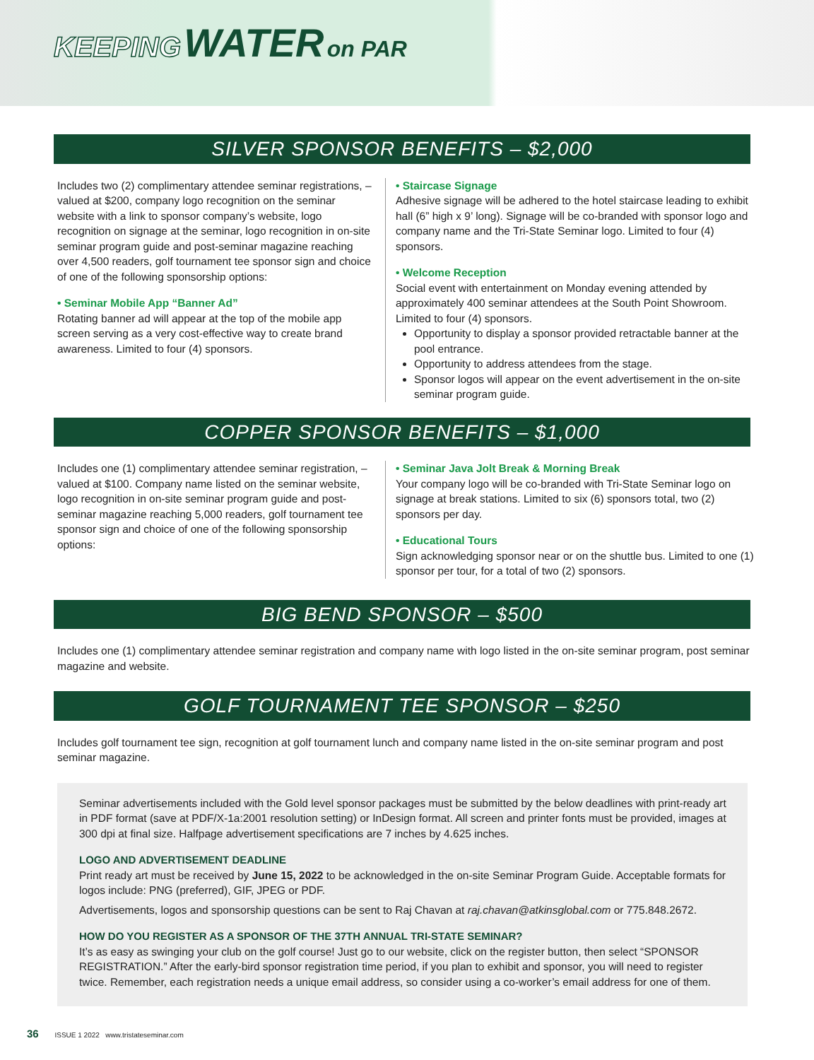KEEPING WATER on PAR
SILVER SPONSOR BENEFITS – $2,000
Includes two (2) complimentary attendee seminar registrations, – valued at $200, company logo recognition on the seminar website with a link to sponsor company’s website, logo recognition on signage at the seminar, logo recognition in on-site seminar program guide and post-seminar magazine reaching over 4,500 readers, golf tournament tee sponsor sign and choice of one of the following sponsorship options:
• Seminar Mobile App “Banner Ad”
Rotating banner ad will appear at the top of the mobile app screen serving as a very cost-effective way to create brand awareness. Limited to four (4) sponsors.
• Staircase Signage
Adhesive signage will be adhered to the hotel staircase leading to exhibit hall (6” high x 9’ long). Signage will be co-branded with sponsor logo and company name and the Tri-State Seminar logo. Limited to four (4) sponsors.
• Welcome Reception
Social event with entertainment on Monday evening attended by approximately 400 seminar attendees at the South Point Showroom. Limited to four (4) sponsors.
Opportunity to display a sponsor provided retractable banner at the pool entrance.
Opportunity to address attendees from the stage.
Sponsor logos will appear on the event advertisement in the on-site seminar program guide.
COPPER SPONSOR BENEFITS – $1,000
Includes one (1) complimentary attendee seminar registration, – valued at $100. Company name listed on the seminar website, logo recognition in on-site seminar program guide and post-seminar magazine reaching 5,000 readers, golf tournament tee sponsor sign and choice of one of the following sponsorship options:
• Seminar Java Jolt Break & Morning Break
Your company logo will be co-branded with Tri-State Seminar logo on signage at break stations. Limited to six (6) sponsors total, two (2) sponsors per day.
• Educational Tours
Sign acknowledging sponsor near or on the shuttle bus. Limited to one (1) sponsor per tour, for a total of two (2) sponsors.
BIG BEND SPONSOR – $500
Includes one (1) complimentary attendee seminar registration and company name with logo listed in the on-site seminar program, post seminar magazine and website.
GOLF TOURNAMENT TEE SPONSOR – $250
Includes golf tournament tee sign, recognition at golf tournament lunch and company name listed in the on-site seminar program and post seminar magazine.
Seminar advertisements included with the Gold level sponsor packages must be submitted by the below deadlines with print-ready art in PDF format (save at PDF/X-1a:2001 resolution setting) or InDesign format. All screen and printer fonts must be provided, images at 300 dpi at final size. Halfpage advertisement specifications are 7 inches by 4.625 inches.
LOGO AND ADVERTISEMENT DEADLINE
Print ready art must be received by June 15, 2022 to be acknowledged in the on-site Seminar Program Guide. Acceptable formats for logos include: PNG (preferred), GIF, JPEG or PDF.
Advertisements, logos and sponsorship questions can be sent to Raj Chavan at raj.chavan@atkinsglobal.com or 775.848.2672.
HOW DO YOU REGISTER AS A SPONSOR OF THE 37TH ANNUAL TRI-STATE SEMINAR?
It’s as easy as swinging your club on the golf course! Just go to our website, click on the register button, then select “SPONSOR REGISTRATION.” After the early-bird sponsor registration time period, if you plan to exhibit and sponsor, you will need to register twice. Remember, each registration needs a unique email address, so consider using a co-worker’s email address for one of them.
36 ISSUE 1 2022 www.tristateseminar.com